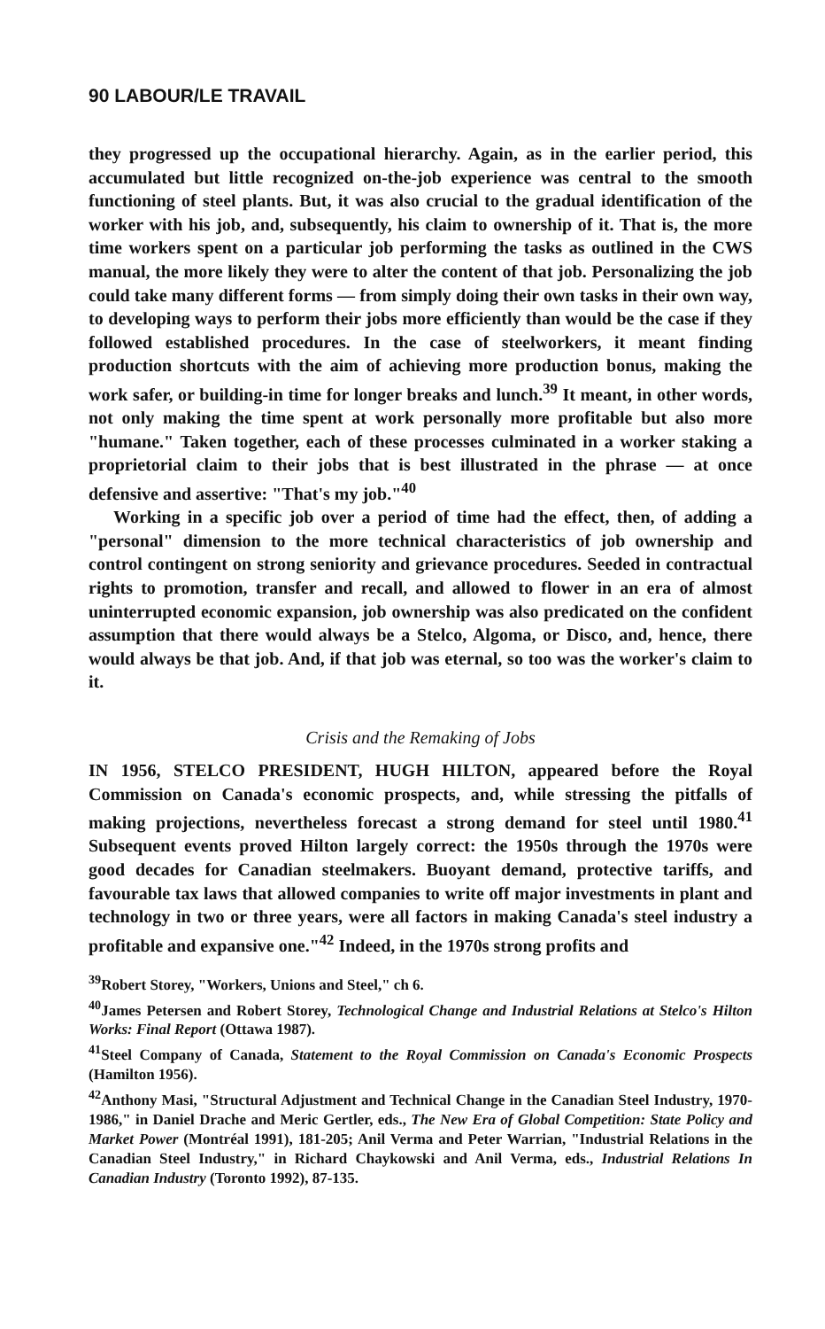90 LABOUR/LE TRAVAIL
they progressed up the occupational hierarchy. Again, as in the earlier period, this accumulated but little recognized on-the-job experience was central to the smooth functioning of steel plants. But, it was also crucial to the gradual identification of the worker with his job, and, subsequently, his claim to ownership of it. That is, the more time workers spent on a particular job performing the tasks as outlined in the CWS manual, the more likely they were to alter the content of that job. Personalizing the job could take many different forms — from simply doing their own tasks in their own way, to developing ways to perform their jobs more efficiently than would be the case if they followed established procedures. In the case of steelworkers, it meant finding production shortcuts with the aim of achieving more production bonus, making the work safer, or building-in time for longer breaks and lunch.<sup>39</sup> It meant, in other words, not only making the time spent at work personally more profitable but also more "humane." Taken together, each of these processes culminated in a worker staking a proprietorial claim to their jobs that is best illustrated in the phrase — at once defensive and assertive: "That's my job."<sup>40</sup>
Working in a specific job over a period of time had the effect, then, of adding a "personal" dimension to the more technical characteristics of job ownership and control contingent on strong seniority and grievance procedures. Seeded in contractual rights to promotion, transfer and recall, and allowed to flower in an era of almost uninterrupted economic expansion, job ownership was also predicated on the confident assumption that there would always be a Stelco, Algoma, or Disco, and, hence, there would always be that job. And, if that job was eternal, so too was the worker's claim to it.
Crisis and the Remaking of Jobs
IN 1956, STELCO PRESIDENT, HUGH HILTON, appeared before the Royal Commission on Canada's economic prospects, and, while stressing the pitfalls of making projections, nevertheless forecast a strong demand for steel until 1980.<sup>41</sup> Subsequent events proved Hilton largely correct: the 1950s through the 1970s were good decades for Canadian steelmakers. Buoyant demand, protective tariffs, and favourable tax laws that allowed companies to write off major investments in plant and technology in two or three years, were all factors in making Canada's steel industry a profitable and expansive one."<sup>42</sup> Indeed, in the 1970s strong profits and
<sup>39</sup> Robert Storey, "Workers, Unions and Steel," ch 6.
<sup>40</sup> James Petersen and Robert Storey, Technological Change and Industrial Relations at Stelco's Hilton Works: Final Report (Ottawa 1987).
<sup>41</sup> Steel Company of Canada, Statement to the Royal Commission on Canada's Economic Prospects (Hamilton 1956).
<sup>42</sup> Anthony Masi, "Structural Adjustment and Technical Change in the Canadian Steel Industry, 1970-1986," in Daniel Drache and Meric Gertler, eds., The New Era of Global Competition: State Policy and Market Power (Montréal 1991), 181-205; Anil Verma and Peter Warrian, "Industrial Relations in the Canadian Steel Industry," in Richard Chaykowski and Anil Verma, eds., Industrial Relations In Canadian Industry (Toronto 1992), 87-135.